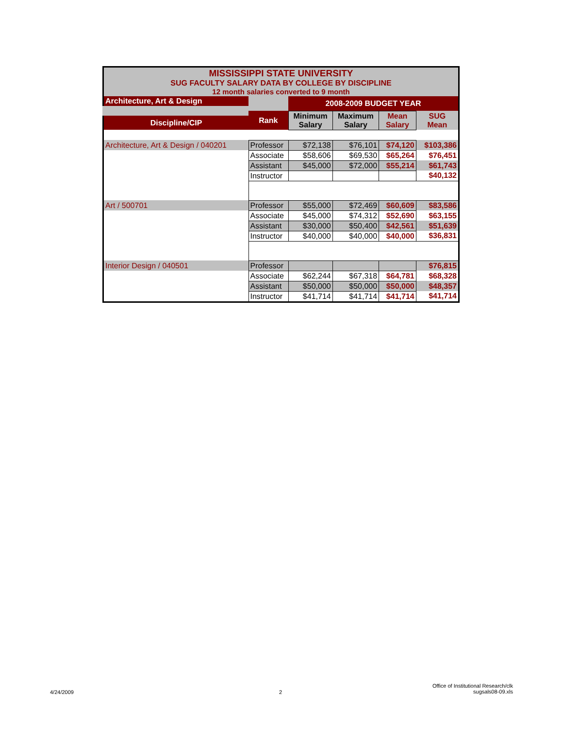| MISSISSIPPI STATE UNIVERSITY SUG FACULTY SALARY DATA BY COLLEGE BY DISCIPLINE 12 month salaries converted to 9 month | | | | | |
| Architecture, Art & Design | | 2008-2009 BUDGET YEAR | | | |
| Discipline/CIP | Rank | Minimum Salary | Maximum Salary | Mean Salary | SUG Mean |
| Architecture, Art & Design / 040201 | Professor | $72,138 | $76,101 | $74,120 | $103,386 |
| | Associate | $58,606 | $69,530 | $65,264 | $76,451 |
| | Assistant | $45,000 | $72,000 | $55,214 | $61,743 |
| | Instructor | | | | $40,132 |
| Art / 500701 | Professor | $55,000 | $72,469 | $60,609 | $83,586 |
| | Associate | $45,000 | $74,312 | $52,690 | $63,155 |
| | Assistant | $30,000 | $50,400 | $42,561 | $51,639 |
| | Instructor | $40,000 | $40,000 | $40,000 | $36,831 |
| Interior Design / 040501 | Professor | | | | $76,815 |
| | Associate | $62,244 | $67,318 | $64,781 | $68,328 |
| | Assistant | $50,000 | $50,000 | $50,000 | $48,357 |
| | Instructor | $41,714 | $41,714 | $41,714 | $41,714 |
4/24/2009 2
Office of Institutional Research/clk
sugsals08-09.xls